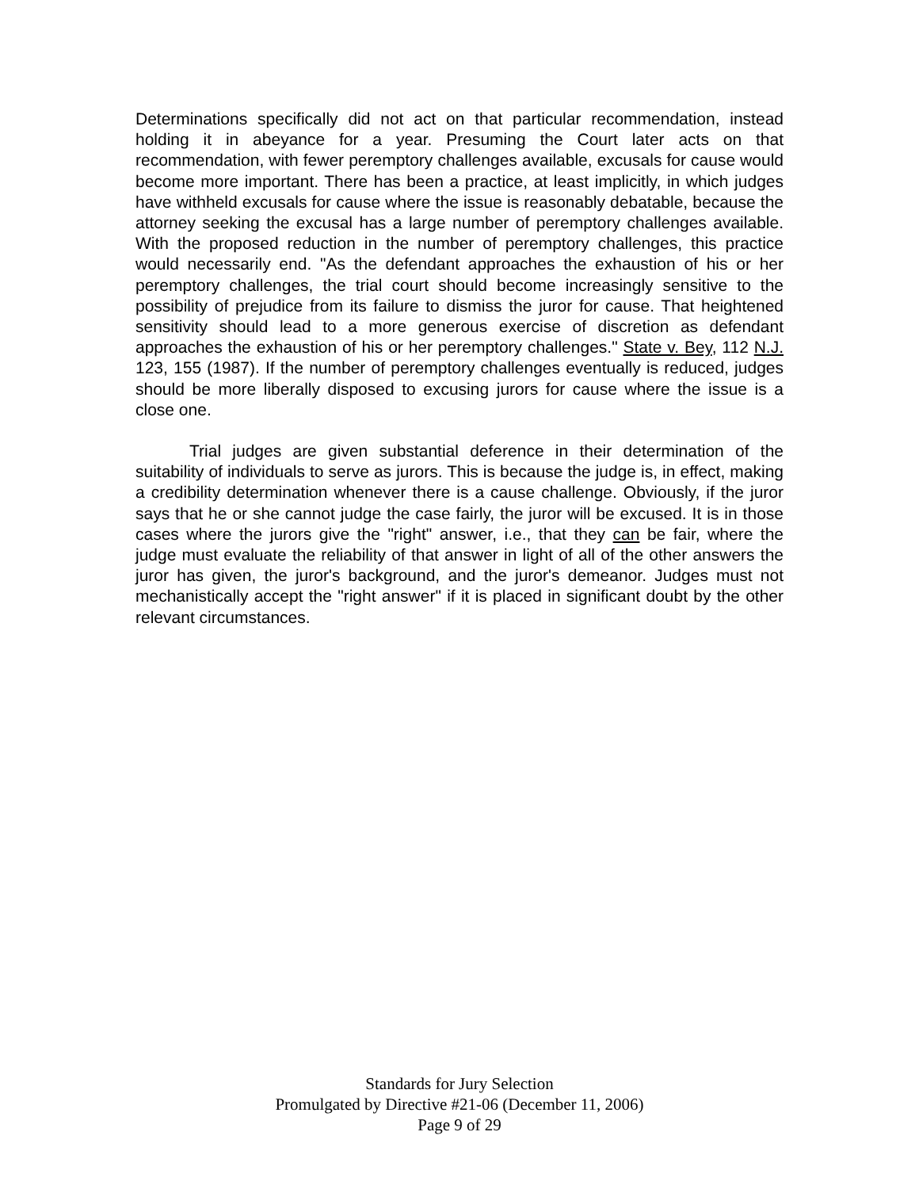Determinations specifically did not act on that particular recommendation, instead holding it in abeyance for a year. Presuming the Court later acts on that recommendation, with fewer peremptory challenges available, excusals for cause would become more important. There has been a practice, at least implicitly, in which judges have withheld excusals for cause where the issue is reasonably debatable, because the attorney seeking the excusal has a large number of peremptory challenges available. With the proposed reduction in the number of peremptory challenges, this practice would necessarily end. "As the defendant approaches the exhaustion of his or her peremptory challenges, the trial court should become increasingly sensitive to the possibility of prejudice from its failure to dismiss the juror for cause. That heightened sensitivity should lead to a more generous exercise of discretion as defendant approaches the exhaustion of his or her peremptory challenges." State v. Bey, 112 N.J. 123, 155 (1987). If the number of peremptory challenges eventually is reduced, judges should be more liberally disposed to excusing jurors for cause where the issue is a close one.
Trial judges are given substantial deference in their determination of the suitability of individuals to serve as jurors. This is because the judge is, in effect, making a credibility determination whenever there is a cause challenge. Obviously, if the juror says that he or she cannot judge the case fairly, the juror will be excused. It is in those cases where the jurors give the "right" answer, i.e., that they can be fair, where the judge must evaluate the reliability of that answer in light of all of the other answers the juror has given, the juror's background, and the juror's demeanor. Judges must not mechanistically accept the "right answer" if it is placed in significant doubt by the other relevant circumstances.
Standards for Jury Selection
Promulgated by Directive #21-06 (December 11, 2006)
Page 9 of 29